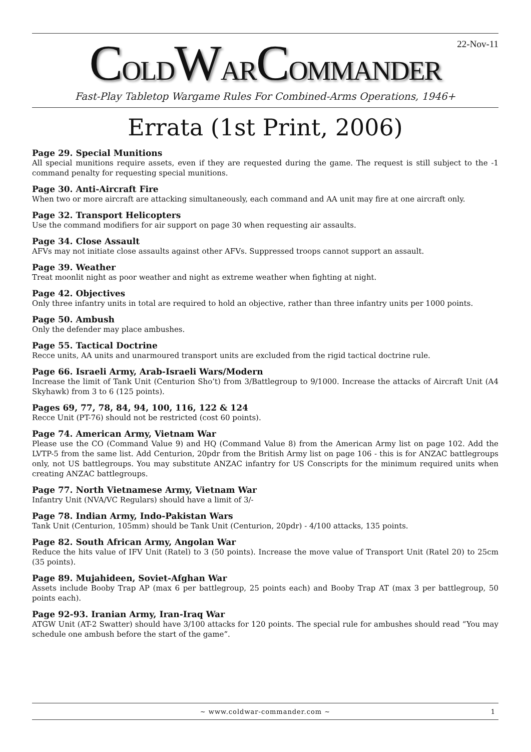22-Nov-11
COLDWARCOMMANDER
Fast-Play Tabletop Wargame Rules For Combined-Arms Operations, 1946+
Errata (1st Print, 2006)
Page 29. Special Munitions
All special munitions require assets, even if they are requested during the game. The request is still subject to the -1 command penalty for requesting special munitions.
Page 30. Anti-Aircraft Fire
When two or more aircraft are attacking simultaneously, each command and AA unit may fire at one aircraft only.
Page 32. Transport Helicopters
Use the command modifiers for air support on page 30 when requesting air assaults.
Page 34. Close Assault
AFVs may not initiate close assaults against other AFVs. Suppressed troops cannot support an assault.
Page 39. Weather
Treat moonlit night as poor weather and night as extreme weather when fighting at night.
Page 42. Objectives
Only three infantry units in total are required to hold an objective, rather than three infantry units per 1000 points.
Page 50. Ambush
Only the defender may place ambushes.
Page 55. Tactical Doctrine
Recce units, AA units and unarmoured transport units are excluded from the rigid tactical doctrine rule.
Page 66. Israeli Army, Arab-Israeli Wars/Modern
Increase the limit of Tank Unit (Centurion Sho’t) from 3/Battlegroup to 9/1000. Increase the attacks of Aircraft Unit (A4 Skyhawk) from 3 to 6 (125 points).
Pages 69, 77, 78, 84, 94, 100, 116, 122 & 124
Recce Unit (PT-76) should not be restricted (cost 60 points).
Page 74. American Army, Vietnam War
Please use the CO (Command Value 9) and HQ (Command Value 8) from the American Army list on page 102. Add the LVTP-5 from the same list. Add Centurion, 20pdr from the British Army list on page 106 - this is for ANZAC battlegroups only, not US battlegroups. You may substitute ANZAC infantry for US Conscripts for the minimum required units when creating ANZAC battlegroups.
Page 77. North Vietnamese Army, Vietnam War
Infantry Unit (NVA/VC Regulars) should have a limit of 3/-
Page 78. Indian Army, Indo-Pakistan Wars
Tank Unit (Centurion, 105mm) should be Tank Unit (Centurion, 20pdr) - 4/100 attacks, 135 points.
Page 82. South African Army, Angolan War
Reduce the hits value of IFV Unit (Ratel) to 3 (50 points). Increase the move value of Transport Unit (Ratel 20) to 25cm (35 points).
Page 89. Mujahideen, Soviet-Afghan War
Assets include Booby Trap AP (max 6 per battlegroup, 25 points each) and Booby Trap AT (max 3 per battlegroup, 50 points each).
Page 92-93. Iranian Army, Iran-Iraq War
ATGW Unit (AT-2 Swatter) should have 3/100 attacks for 120 points. The special rule for ambushes should read “You may schedule one ambush before the start of the game”.
~ www.coldwar-commander.com ~ 1